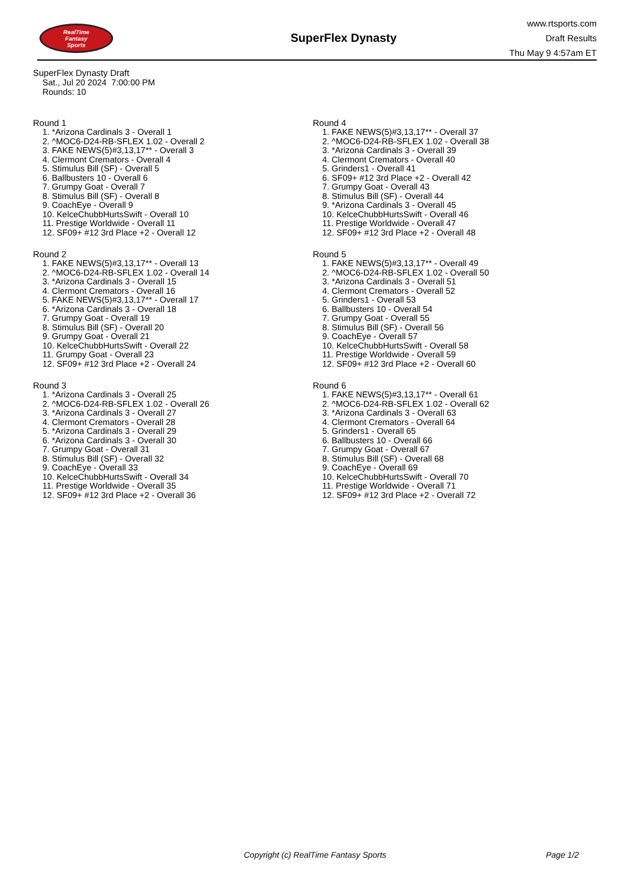RealTime
Fantasy
Sports
SuperFlex Dynasty
www.rtsports.com
Draft Results
Thu May 9 4:57am ET
SuperFlex Dynasty Draft
Sat., Jul 20 2024 7:00:00 PM
Rounds: 10
Round 1
1. *Arizona Cardinals 3 - Overall 1
2. ^MOC6-D24-RB-SFLEX 1.02 - Overall 2
3. FAKE NEWS(5)#3,13,17** - Overall 3
4. Clermont Cremators - Overall 4
5. Stimulus Bill (SF) - Overall 5
6. Ballbusters 10 - Overall 6
7. Grumpy Goat - Overall 7
8. Stimulus Bill (SF) - Overall 8
9. CoachEye - Overall 9
10. KelceChubbHurtsSwift - Overall 10
11. Prestige Worldwide - Overall 11
12. SF09+ #12 3rd Place +2 - Overall 12
Round 2
1. FAKE NEWS(5)#3,13,17** - Overall 13
2. ^MOC6-D24-RB-SFLEX 1.02 - Overall 14
3. *Arizona Cardinals 3 - Overall 15
4. Clermont Cremators - Overall 16
5. FAKE NEWS(5)#3,13,17** - Overall 17
6. *Arizona Cardinals 3 - Overall 18
7. Grumpy Goat - Overall 19
8. Stimulus Bill (SF) - Overall 20
9. Grumpy Goat - Overall 21
10. KelceChubbHurtsSwift - Overall 22
11. Grumpy Goat - Overall 23
12. SF09+ #12 3rd Place +2 - Overall 24
Round 3
1. *Arizona Cardinals 3 - Overall 25
2. ^MOC6-D24-RB-SFLEX 1.02 - Overall 26
3. *Arizona Cardinals 3 - Overall 27
4. Clermont Cremators - Overall 28
5. *Arizona Cardinals 3 - Overall 29
6. *Arizona Cardinals 3 - Overall 30
7. Grumpy Goat - Overall 31
8. Stimulus Bill (SF) - Overall 32
9. CoachEye - Overall 33
10. KelceChubbHurtsSwift - Overall 34
11. Prestige Worldwide - Overall 35
12. SF09+ #12 3rd Place +2 - Overall 36
Round 4
1. FAKE NEWS(5)#3,13,17** - Overall 37
2. ^MOC6-D24-RB-SFLEX 1.02 - Overall 38
3. *Arizona Cardinals 3 - Overall 39
4. Clermont Cremators - Overall 40
5. Grinders1 - Overall 41
6. SF09+ #12 3rd Place +2 - Overall 42
7. Grumpy Goat - Overall 43
8. Stimulus Bill (SF) - Overall 44
9. *Arizona Cardinals 3 - Overall 45
10. KelceChubbHurtsSwift - Overall 46
11. Prestige Worldwide - Overall 47
12. SF09+ #12 3rd Place +2 - Overall 48
Round 5
1. FAKE NEWS(5)#3,13,17** - Overall 49
2. ^MOC6-D24-RB-SFLEX 1.02 - Overall 50
3. *Arizona Cardinals 3 - Overall 51
4. Clermont Cremators - Overall 52
5. Grinders1 - Overall 53
6. Ballbusters 10 - Overall 54
7. Grumpy Goat - Overall 55
8. Stimulus Bill (SF) - Overall 56
9. CoachEye - Overall 57
10. KelceChubbHurtsSwift - Overall 58
11. Prestige Worldwide - Overall 59
12. SF09+ #12 3rd Place +2 - Overall 60
Round 6
1. FAKE NEWS(5)#3,13,17** - Overall 61
2. ^MOC6-D24-RB-SFLEX 1.02 - Overall 62
3. *Arizona Cardinals 3 - Overall 63
4. Clermont Cremators - Overall 64
5. Grinders1 - Overall 65
6. Ballbusters 10 - Overall 66
7. Grumpy Goat - Overall 67
8. Stimulus Bill (SF) - Overall 68
9. CoachEye - Overall 69
10. KelceChubbHurtsSwift - Overall 70
11. Prestige Worldwide - Overall 71
12. SF09+ #12 3rd Place +2 - Overall 72
Copyright (c) RealTime Fantasy Sports Page 1/2